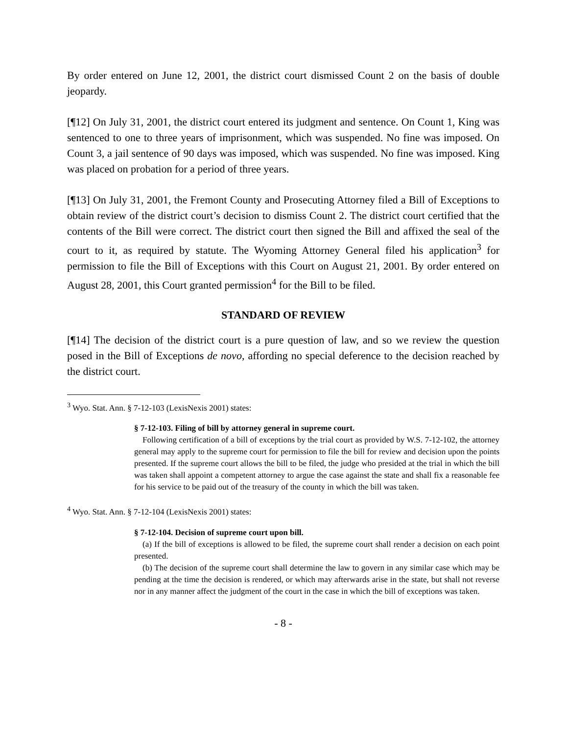By order entered on June 12, 2001, the district court dismissed Count 2 on the basis of double jeopardy.
[¶12] On July 31, 2001, the district court entered its judgment and sentence. On Count 1, King was sentenced to one to three years of imprisonment, which was suspended. No fine was imposed. On Count 3, a jail sentence of 90 days was imposed, which was suspended. No fine was imposed. King was placed on probation for a period of three years.
[¶13] On July 31, 2001, the Fremont County and Prosecuting Attorney filed a Bill of Exceptions to obtain review of the district court’s decision to dismiss Count 2. The district court certified that the contents of the Bill were correct. The district court then signed the Bill and affixed the seal of the court to it, as required by statute. The Wyoming Attorney General filed his application<sup>3</sup> for permission to file the Bill of Exceptions with this Court on August 21, 2001. By order entered on August 28, 2001, this Court granted permission<sup>4</sup> for the Bill to be filed.
STANDARD OF REVIEW
[¶14] The decision of the district court is a pure question of law, and so we review the question posed in the Bill of Exceptions de novo, affording no special deference to the decision reached by the district court.
<sup>3</sup> Wyo. Stat. Ann. § 7-12-103 (LexisNexis 2001) states:
§ 7-12-103. Filing of bill by attorney general in supreme court.
Following certification of a bill of exceptions by the trial court as provided by W.S. 7-12-102, the attorney general may apply to the supreme court for permission to file the bill for review and decision upon the points presented. If the supreme court allows the bill to be filed, the judge who presided at the trial in which the bill was taken shall appoint a competent attorney to argue the case against the state and shall fix a reasonable fee for his service to be paid out of the treasury of the county in which the bill was taken.
<sup>4</sup> Wyo. Stat. Ann. § 7-12-104 (LexisNexis 2001) states:
§ 7-12-104. Decision of supreme court upon bill.
(a) If the bill of exceptions is allowed to be filed, the supreme court shall render a decision on each point presented.
(b) The decision of the supreme court shall determine the law to govern in any similar case which may be pending at the time the decision is rendered, or which may afterwards arise in the state, but shall not reverse nor in any manner affect the judgment of the court in the case in which the bill of exceptions was taken.
- 8 -